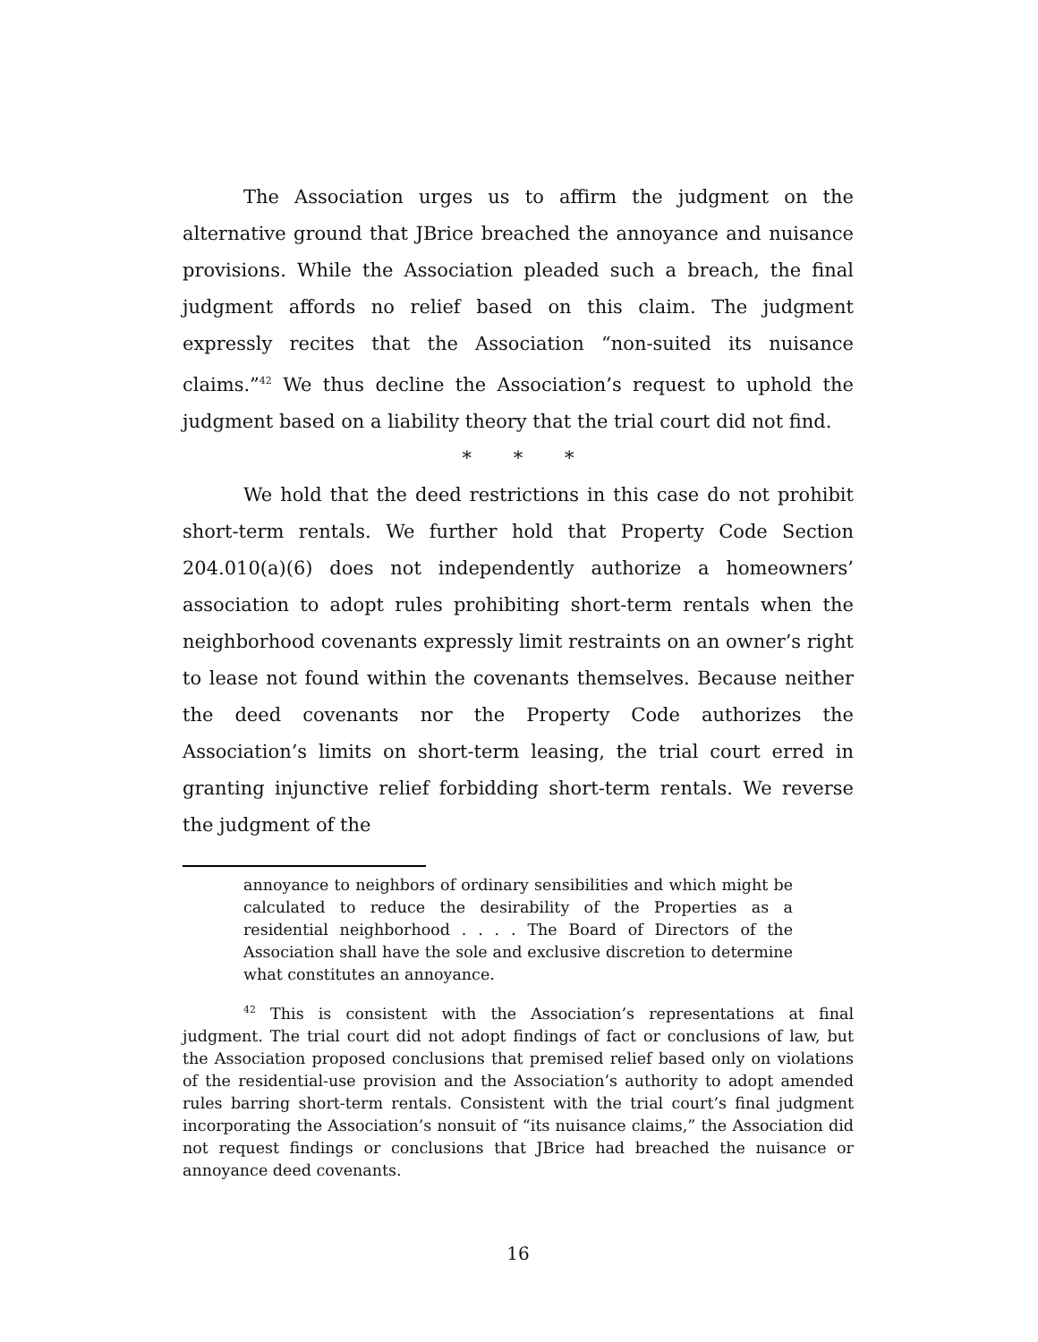The Association urges us to affirm the judgment on the alternative ground that JBrice breached the annoyance and nuisance provisions. While the Association pleaded such a breach, the final judgment affords no relief based on this claim. The judgment expressly recites that the Association “non-suited its nuisance claims.”<sup>42</sup> We thus decline the Association’s request to uphold the judgment based on a liability theory that the trial court did not find.
* * *
We hold that the deed restrictions in this case do not prohibit short-term rentals. We further hold that Property Code Section 204.010(a)(6) does not independently authorize a homeowners’ association to adopt rules prohibiting short-term rentals when the neighborhood covenants expressly limit restraints on an owner’s right to lease not found within the covenants themselves. Because neither the deed covenants nor the Property Code authorizes the Association’s limits on short-term leasing, the trial court erred in granting injunctive relief forbidding short-term rentals. We reverse the judgment of the
annoyance to neighbors of ordinary sensibilities and which might be calculated to reduce the desirability of the Properties as a residential neighborhood . . . . The Board of Directors of the Association shall have the sole and exclusive discretion to determine what constitutes an annoyance.
<sup>42</sup> This is consistent with the Association’s representations at final judgment. The trial court did not adopt findings of fact or conclusions of law, but the Association proposed conclusions that premised relief based only on violations of the residential-use provision and the Association’s authority to adopt amended rules barring short-term rentals. Consistent with the trial court’s final judgment incorporating the Association’s nonsuit of “its nuisance claims,” the Association did not request findings or conclusions that JBrice had breached the nuisance or annoyance deed covenants.
16